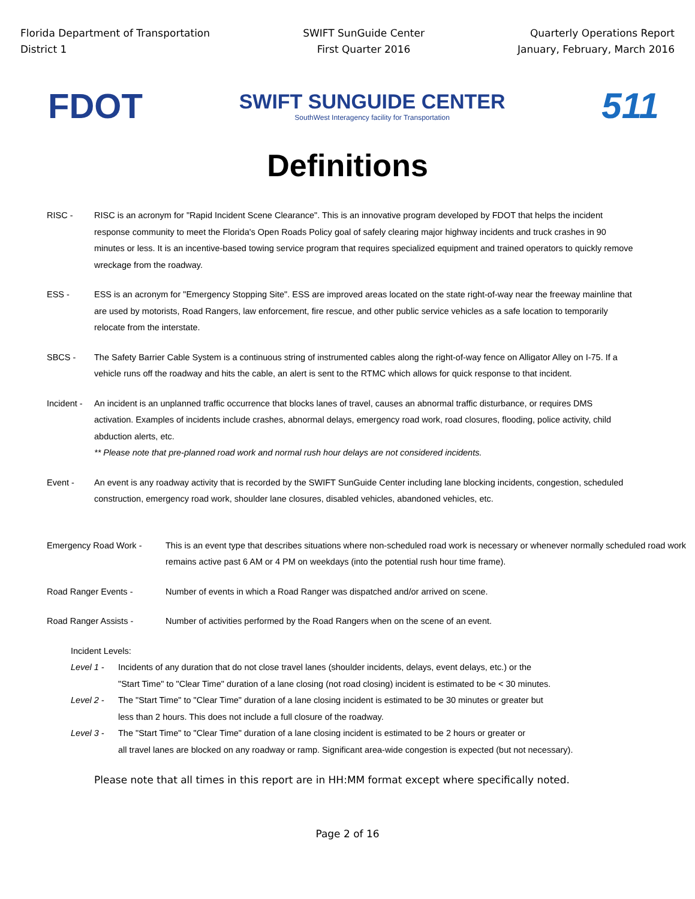Florida Department of Transportation
District 1
SWIFT SunGuide Center
First Quarter 2016
Quarterly Operations Report
January, February, March 2016
FDOT
SWIFT SUNGUIDE CENTER
SouthWest Interagency facility for Transportation
511
Definitions
RISC - RISC is an acronym for "Rapid Incident Scene Clearance". This is an innovative program developed by FDOT that helps the incident response community to meet the Florida's Open Roads Policy goal of safely clearing major highway incidents and truck crashes in 90 minutes or less. It is an incentive-based towing service program that requires specialized equipment and trained operators to quickly remove wreckage from the roadway.
ESS - ESS is an acronym for "Emergency Stopping Site". ESS are improved areas located on the state right-of-way near the freeway mainline that are used by motorists, Road Rangers, law enforcement, fire rescue, and other public service vehicles as a safe location to temporarily relocate from the interstate.
SBCS - The Safety Barrier Cable System is a continuous string of instrumented cables along the right-of-way fence on Alligator Alley on I-75. If a vehicle runs off the roadway and hits the cable, an alert is sent to the RTMC which allows for quick response to that incident.
Incident -
An incident is an unplanned traffic occurrence that blocks lanes of travel, causes an abnormal traffic disturbance, or requires DMS activation. Examples of incidents include crashes, abnormal delays, emergency road work, road closures, flooding, police activity, child abduction alerts, etc.
** Please note that pre-planned road work and normal rush hour delays are not considered incidents.
Event - An event is any roadway activity that is recorded by the SWIFT SunGuide Center including lane blocking incidents, congestion, scheduled construction, emergency road work, shoulder lane closures, disabled vehicles, abandoned vehicles, etc.
Emergency Road Work - This is an event type that describes situations where non-scheduled road work is necessary or whenever normally scheduled road work remains active past 6 AM or 4 PM on weekdays (into the potential rush hour time frame).
Road Ranger Events - Number of events in which a Road Ranger was dispatched and/or arrived on scene.
Road Ranger Assists - Number of activities performed by the Road Rangers when on the scene of an event.
Incident Levels:
Level 1 - Incidents of any duration that do not close travel lanes (shoulder incidents, delays, event delays, etc.) or the
"Start Time" to "Clear Time" duration of a lane closing (not road closing) incident is estimated to be < 30 minutes.
Level 2 - The "Start Time" to "Clear Time" duration of a lane closing incident is estimated to be 30 minutes or greater but
less than 2 hours. This does not include a full closure of the roadway.
Level 3 - The "Start Time" to "Clear Time" duration of a lane closing incident is estimated to be 2 hours or greater or
all travel lanes are blocked on any roadway or ramp. Significant area-wide congestion is expected (but not necessary).
Please note that all times in this report are in HH:MM format except where specifically noted.
Page 2 of 16